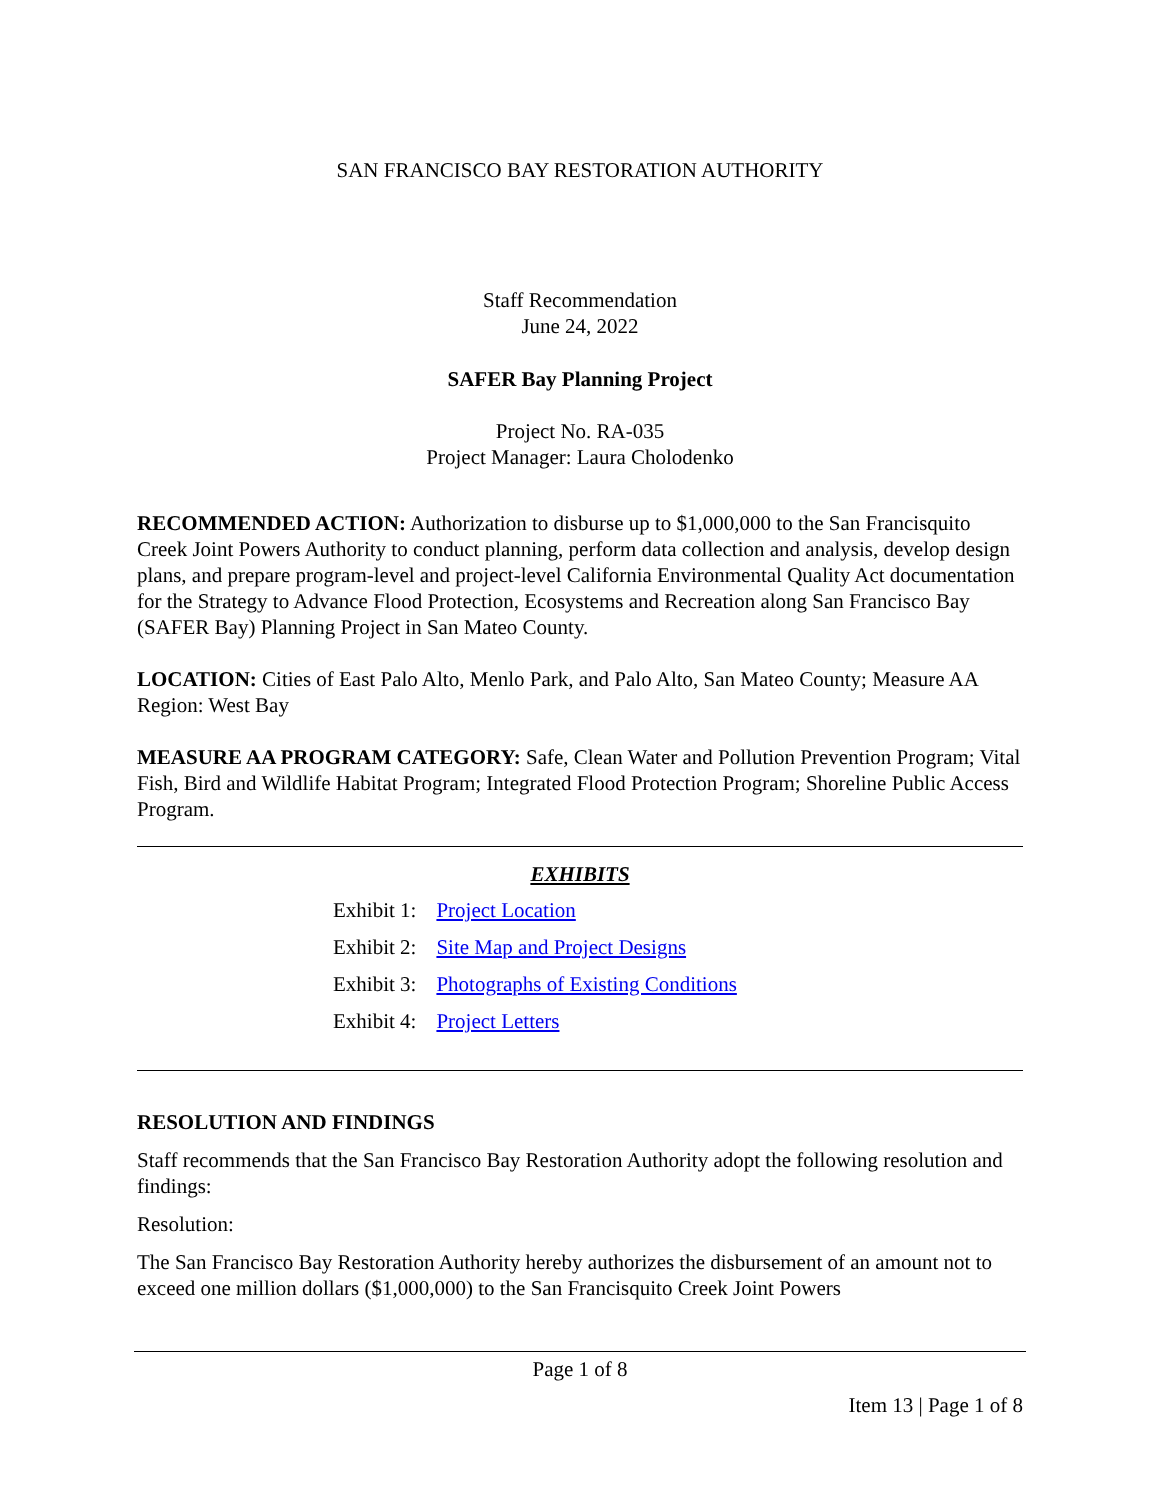SAN FRANCISCO BAY RESTORATION AUTHORITY
Staff Recommendation
June 24, 2022
SAFER Bay Planning Project
Project No. RA-035
Project Manager: Laura Cholodenko
RECOMMENDED ACTION: Authorization to disburse up to $1,000,000 to the San Francisquito Creek Joint Powers Authority to conduct planning, perform data collection and analysis, develop design plans, and prepare program-level and project-level California Environmental Quality Act documentation for the Strategy to Advance Flood Protection, Ecosystems and Recreation along San Francisco Bay (SAFER Bay) Planning Project in San Mateo County.
LOCATION: Cities of East Palo Alto, Menlo Park, and Palo Alto, San Mateo County; Measure AA Region: West Bay
MEASURE AA PROGRAM CATEGORY: Safe, Clean Water and Pollution Prevention Program; Vital Fish, Bird and Wildlife Habitat Program; Integrated Flood Protection Program; Shoreline Public Access Program.
EXHIBITS
| Exhibit 1: | Project Location |
| Exhibit 2: | Site Map and Project Designs |
| Exhibit 3: | Photographs of Existing Conditions |
| Exhibit 4: | Project Letters |
RESOLUTION AND FINDINGS
Staff recommends that the San Francisco Bay Restoration Authority adopt the following resolution and findings:
Resolution:
The San Francisco Bay Restoration Authority hereby authorizes the disbursement of an amount not to exceed one million dollars ($1,000,000) to the San Francisquito Creek Joint Powers
Page 1 of 8
Item 13 | Page 1 of 8